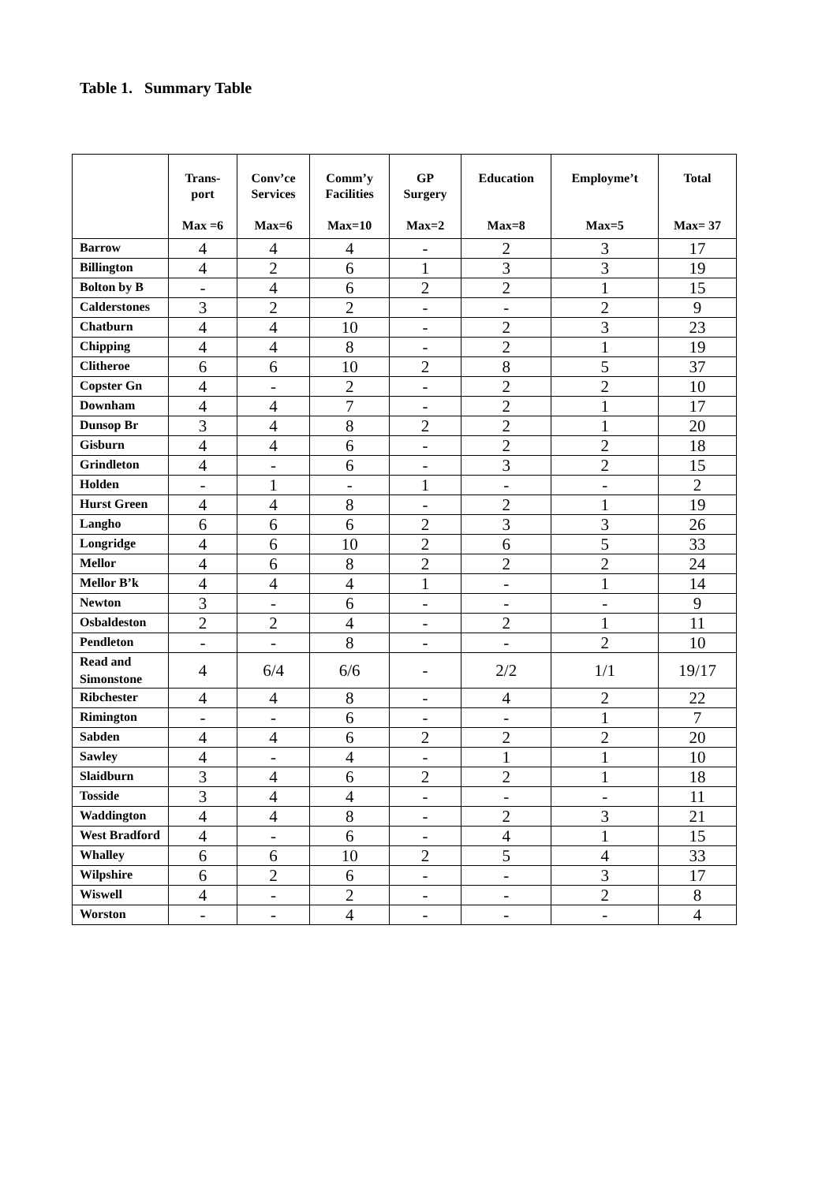Table 1. Summary Table
| | Trans- port Max =6 | Conv’ce Services Max=6 | Comm’y Facilities Max=10 | GP Surgery Max=2 | Education Max=8 | Employme’t Max=5 | Total Max= 37 |
| --- | --- | --- | --- | --- | --- | --- | --- |
| Barrow | 4 | 4 | 4 | - | 2 | 3 | 17 |
| Billington | 4 | 2 | 6 | 1 | 3 | 3 | 19 |
| Bolton by B | - | 4 | 6 | 2 | 2 | 1 | 15 |
| Calderstones | 3 | 2 | 2 | - | - | 2 | 9 |
| Chatburn | 4 | 4 | 10 | - | 2 | 3 | 23 |
| Chipping | 4 | 4 | 8 | - | 2 | 1 | 19 |
| Clitheroe | 6 | 6 | 10 | 2 | 8 | 5 | 37 |
| Copster Gn | 4 | - | 2 | - | 2 | 2 | 10 |
| Downham | 4 | 4 | 7 | - | 2 | 1 | 17 |
| Dunsop Br | 3 | 4 | 8 | 2 | 2 | 1 | 20 |
| Gisburn | 4 | 4 | 6 | - | 2 | 2 | 18 |
| Grindleton | 4 | - | 6 | - | 3 | 2 | 15 |
| Holden | - | 1 | - | 1 | - | - | 2 |
| Hurst Green | 4 | 4 | 8 | - | 2 | 1 | 19 |
| Langho | 6 | 6 | 6 | 2 | 3 | 3 | 26 |
| Longridge | 4 | 6 | 10 | 2 | 6 | 5 | 33 |
| Mellor | 4 | 6 | 8 | 2 | 2 | 2 | 24 |
| Mellor B’k | 4 | 4 | 4 | 1 | - | 1 | 14 |
| Newton | 3 | - | 6 | - | - | - | 9 |
| Osbaldeston | 2 | 2 | 4 | - | 2 | 1 | 11 |
| Pendleton | - | - | 8 | - | - | 2 | 10 |
| Read and Simonstone | 4 | 6/4 | 6/6 | - | 2/2 | 1/1 | 19/17 |
| Ribchester | 4 | 4 | 8 | - | 4 | 2 | 22 |
| Rimington | - | - | 6 | - | - | 1 | 7 |
| Sabden | 4 | 4 | 6 | 2 | 2 | 2 | 20 |
| Sawley | 4 | - | 4 | - | 1 | 1 | 10 |
| Slaidburn | 3 | 4 | 6 | 2 | 2 | 1 | 18 |
| Tosside | 3 | 4 | 4 | - | - | - | 11 |
| Waddington | 4 | 4 | 8 | - | 2 | 3 | 21 |
| West Bradford | 4 | - | 6 | - | 4 | 1 | 15 |
| Whalley | 6 | 6 | 10 | 2 | 5 | 4 | 33 |
| Wilpshire | 6 | 2 | 6 | - | - | 3 | 17 |
| Wiswell | 4 | - | 2 | - | - | 2 | 8 |
| Worston | - | - | 4 | - | - | - | 4 |